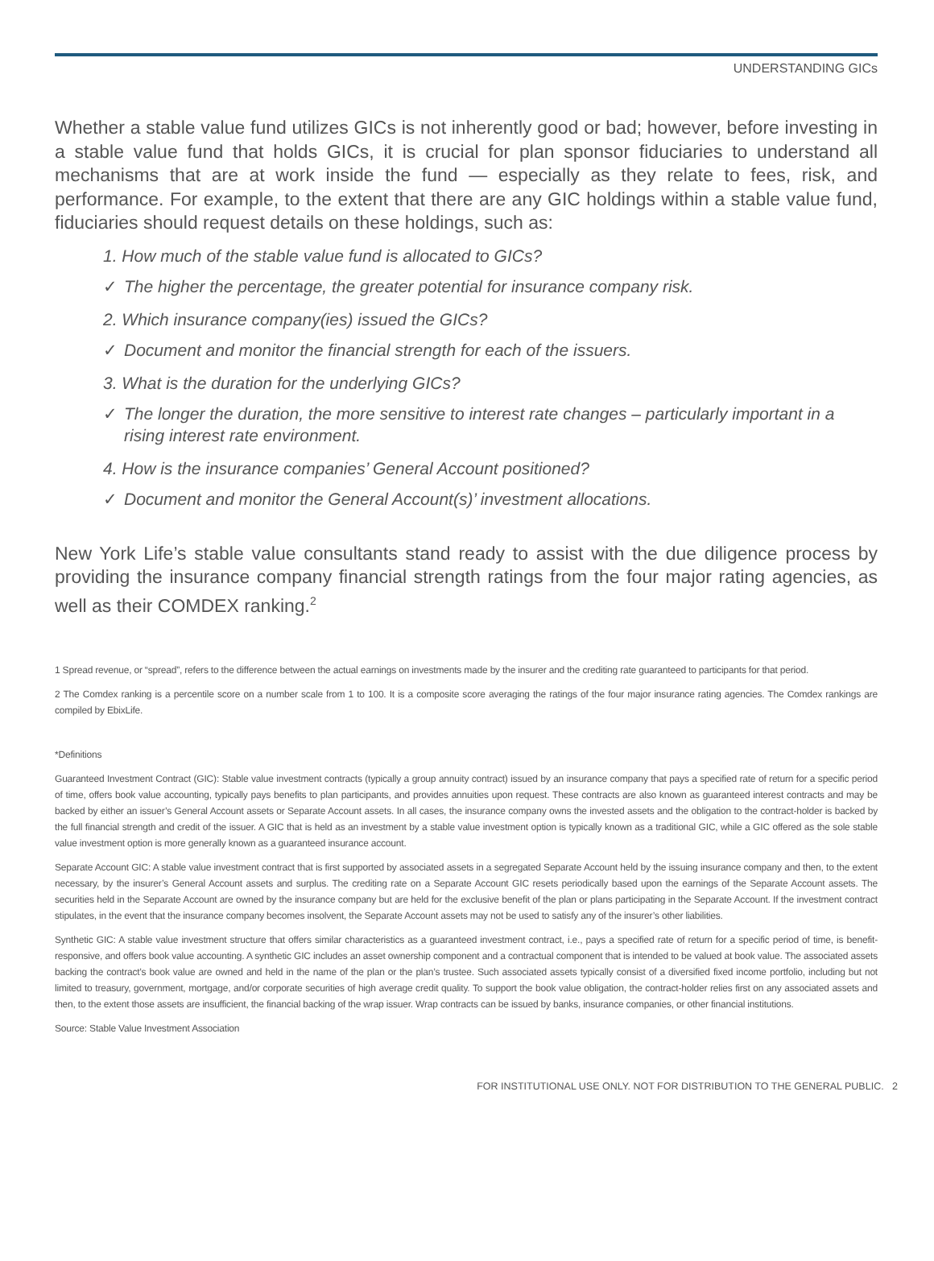UNDERSTANDING GICs
Whether a stable value fund utilizes GICs is not inherently good or bad; however, before investing in a stable value fund that holds GICs, it is crucial for plan sponsor fiduciaries to understand all mechanisms that are at work inside the fund — especially as they relate to fees, risk, and performance. For example, to the extent that there are any GIC holdings within a stable value fund, fiduciaries should request details on these holdings, such as:
1. How much of the stable value fund is allocated to GICs?
✓ The higher the percentage, the greater potential for insurance company risk.
2. Which insurance company(ies) issued the GICs?
✓ Document and monitor the financial strength for each of the issuers.
3. What is the duration for the underlying GICs?
✓ The longer the duration, the more sensitive to interest rate changes – particularly important in a rising interest rate environment.
4. How is the insurance companies’ General Account positioned?
✓ Document and monitor the General Account(s)’ investment allocations.
New York Life’s stable value consultants stand ready to assist with the due diligence process by providing the insurance company financial strength ratings from the four major rating agencies, as well as their COMDEX ranking.<sup>2</sup>
1 Spread revenue, or “spread”, refers to the difference between the actual earnings on investments made by the insurer and the crediting rate guaranteed to participants for that period.
2 The Comdex ranking is a percentile score on a number scale from 1 to 100. It is a composite score averaging the ratings of the four major insurance rating agencies. The Comdex rankings are compiled by EbixLife.
*Definitions
Guaranteed Investment Contract (GIC): Stable value investment contracts (typically a group annuity contract) issued by an insurance company that pays a specified rate of return for a specific period of time, offers book value accounting, typically pays benefits to plan participants, and provides annuities upon request. These contracts are also known as guaranteed interest contracts and may be backed by either an issuer’s General Account assets or Separate Account assets. In all cases, the insurance company owns the invested assets and the obligation to the contract-holder is backed by the full financial strength and credit of the issuer. A GIC that is held as an investment by a stable value investment option is typically known as a traditional GIC, while a GIC offered as the sole stable value investment option is more generally known as a guaranteed insurance account.
Separate Account GIC: A stable value investment contract that is first supported by associated assets in a segregated Separate Account held by the issuing insurance company and then, to the extent necessary, by the insurer’s General Account assets and surplus. The crediting rate on a Separate Account GIC resets periodically based upon the earnings of the Separate Account assets. The securities held in the Separate Account are owned by the insurance company but are held for the exclusive benefit of the plan or plans participating in the Separate Account. If the investment contract stipulates, in the event that the insurance company becomes insolvent, the Separate Account assets may not be used to satisfy any of the insurer’s other liabilities.
Synthetic GIC: A stable value investment structure that offers similar characteristics as a guaranteed investment contract, i.e., pays a specified rate of return for a specific period of time, is benefit-responsive, and offers book value accounting. A synthetic GIC includes an asset ownership component and a contractual component that is intended to be valued at book value. The associated assets backing the contract’s book value are owned and held in the name of the plan or the plan’s trustee. Such associated assets typically consist of a diversified fixed income portfolio, including but not limited to treasury, government, mortgage, and/or corporate securities of high average credit quality. To support the book value obligation, the contract-holder relies first on any associated assets and then, to the extent those assets are insufficient, the financial backing of the wrap issuer. Wrap contracts can be issued by banks, insurance companies, or other financial institutions.
Source: Stable Value Investment Association
FOR INSTITUTIONAL USE ONLY. NOT FOR DISTRIBUTION TO THE GENERAL PUBLIC. 2